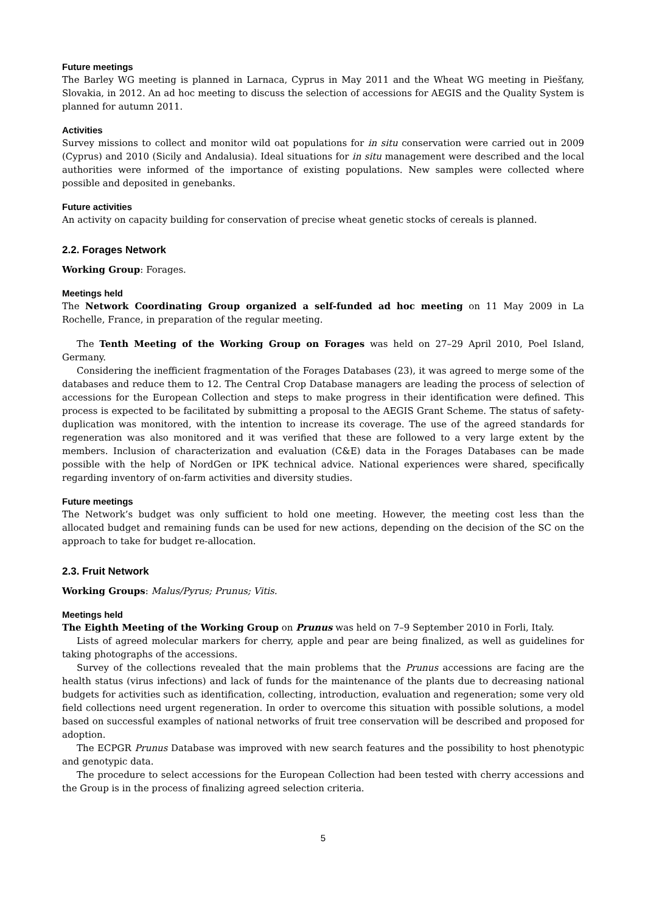Future meetings
The Barley WG meeting is planned in Larnaca, Cyprus in May 2011 and the Wheat WG meeting in Piešťany, Slovakia, in 2012. An ad hoc meeting to discuss the selection of accessions for AEGIS and the Quality System is planned for autumn 2011.
Activities
Survey missions to collect and monitor wild oat populations for in situ conservation were carried out in 2009 (Cyprus) and 2010 (Sicily and Andalusia). Ideal situations for in situ management were described and the local authorities were informed of the importance of existing populations. New samples were collected where possible and deposited in genebanks.
Future activities
An activity on capacity building for conservation of precise wheat genetic stocks of cereals is planned.
2.2. Forages Network
Working Group: Forages.
Meetings held
The Network Coordinating Group organized a self-funded ad hoc meeting on 11 May 2009 in La Rochelle, France, in preparation of the regular meeting.
The Tenth Meeting of the Working Group on Forages was held on 27–29 April 2010, Poel Island, Germany.
Considering the inefficient fragmentation of the Forages Databases (23), it was agreed to merge some of the databases and reduce them to 12. The Central Crop Database managers are leading the process of selection of accessions for the European Collection and steps to make progress in their identification were defined. This process is expected to be facilitated by submitting a proposal to the AEGIS Grant Scheme. The status of safety-duplication was monitored, with the intention to increase its coverage. The use of the agreed standards for regeneration was also monitored and it was verified that these are followed to a very large extent by the members. Inclusion of characterization and evaluation (C&E) data in the Forages Databases can be made possible with the help of NordGen or IPK technical advice. National experiences were shared, specifically regarding inventory of on-farm activities and diversity studies.
Future meetings
The Network’s budget was only sufficient to hold one meeting. However, the meeting cost less than the allocated budget and remaining funds can be used for new actions, depending on the decision of the SC on the approach to take for budget re-allocation.
2.3. Fruit Network
Working Groups: Malus/Pyrus; Prunus; Vitis.
Meetings held
The Eighth Meeting of the Working Group on Prunus was held on 7–9 September 2010 in Forli, Italy.
Lists of agreed molecular markers for cherry, apple and pear are being finalized, as well as guidelines for taking photographs of the accessions.
Survey of the collections revealed that the main problems that the Prunus accessions are facing are the health status (virus infections) and lack of funds for the maintenance of the plants due to decreasing national budgets for activities such as identification, collecting, introduction, evaluation and regeneration; some very old field collections need urgent regeneration. In order to overcome this situation with possible solutions, a model based on successful examples of national networks of fruit tree conservation will be described and proposed for adoption.
The ECPGR Prunus Database was improved with new search features and the possibility to host phenotypic and genotypic data.
The procedure to select accessions for the European Collection had been tested with cherry accessions and the Group is in the process of finalizing agreed selection criteria.
5